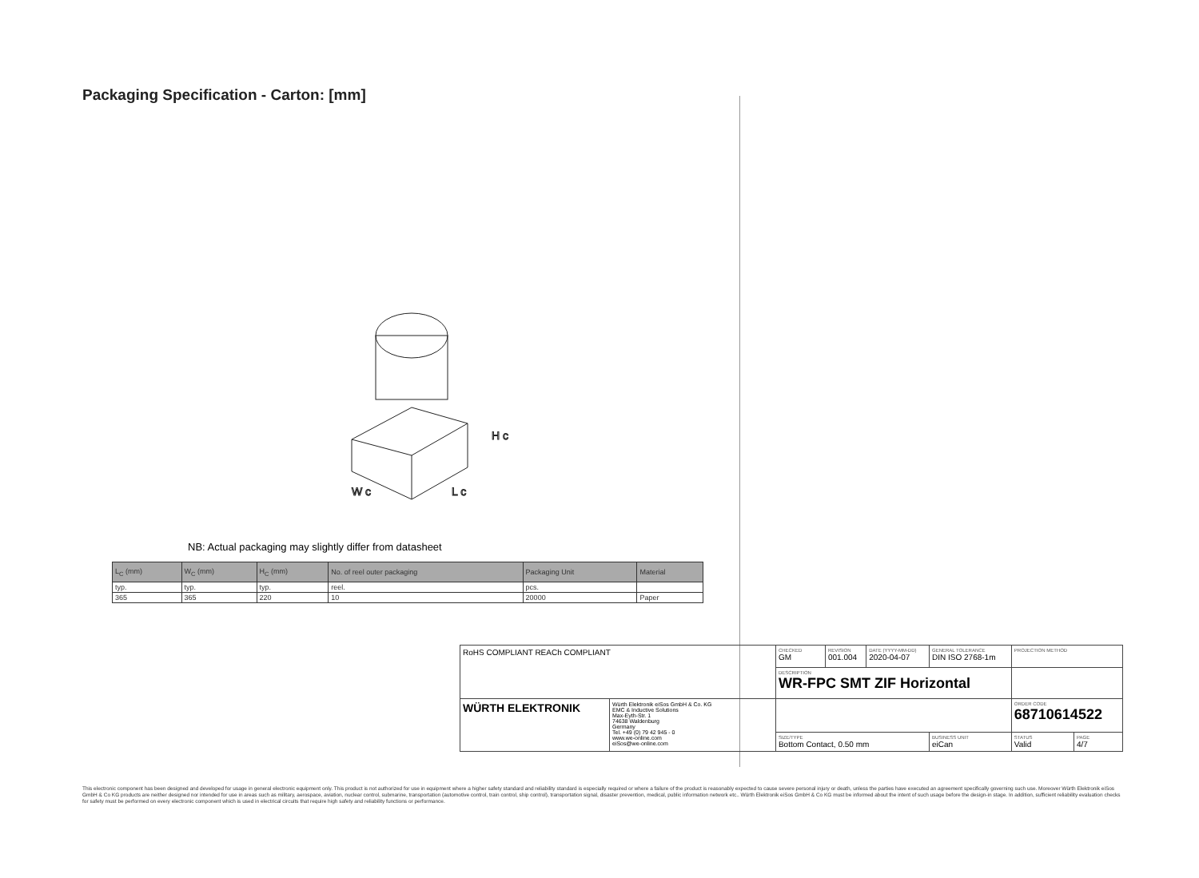Packaging Specification - Carton: [mm]
W c
L c
H c
NB: Actual packaging may slightly differ from datasheet
| L<sub>C</sub> (mm) | W<sub>C</sub> (mm) | H<sub>C</sub> (mm) | No. of reel outer packaging | Packaging Unit | Material |
| --- | --- | --- | --- | --- | --- |
| typ. | typ. | typ. | reel. | pcs. | |
| 365 | 365 | 220 | 10 | 20000 | Paper |
| RoHS COMPLIANT REACh COMPLIANT | | CHECKED GM | REVISION 001.004 | DATE (YYYY-MM-DD) 2020-04-07 | GENERAL TOLERANCE DIN ISO 2768-1m | | PROJECTION METHOD | |
| | | DESCRIPTION WR-FPC SMT ZIF Horizontal | | | | | | |
| WÜRTH ELEKTRONIK | Würth Elektronik eiSos GmbH & Co. KG EMC & Inductive Solutions Max-Eyth-Str. 1 74638 Waldenburg Germany Tel. +49 (0) 79 42 945 - 0 www.we-online.com eiSos@we-online.com | | | | | | ORDER CODE 68710614522 | |
| | | SIZE/TYPE Bottom Contact, 0.50 mm | | | | BUSINESS UNIT eiCan | STATUS Valid | PAGE 4/7 |
This electronic component has been designed and developed for usage in general electronic equipment only. This product is not authorized for use in equipment where a higher safety standard and reliability standard is especially required or where a failure of the product is reasonably expected to cause severe personal injury or death, unless the parties have executed an agreement specifically governing such use. Moreover Würth Elektronik eiSos GmbH & Co KG products are neither designed nor intended for use in areas such as military, aerospace, aviation, nuclear control, submarine, transportation (automotive control, train control, ship control), transportation signal, disaster prevention, medical, public information network etc.. Würth Elektronik eiSos GmbH & Co KG must be informed about the intent of such usage before the design-in stage. In addition, sufficient reliability evaluation checks for safety must be performed on every electronic component which is used in electrical circuits that require high safety and reliability functions or performance.